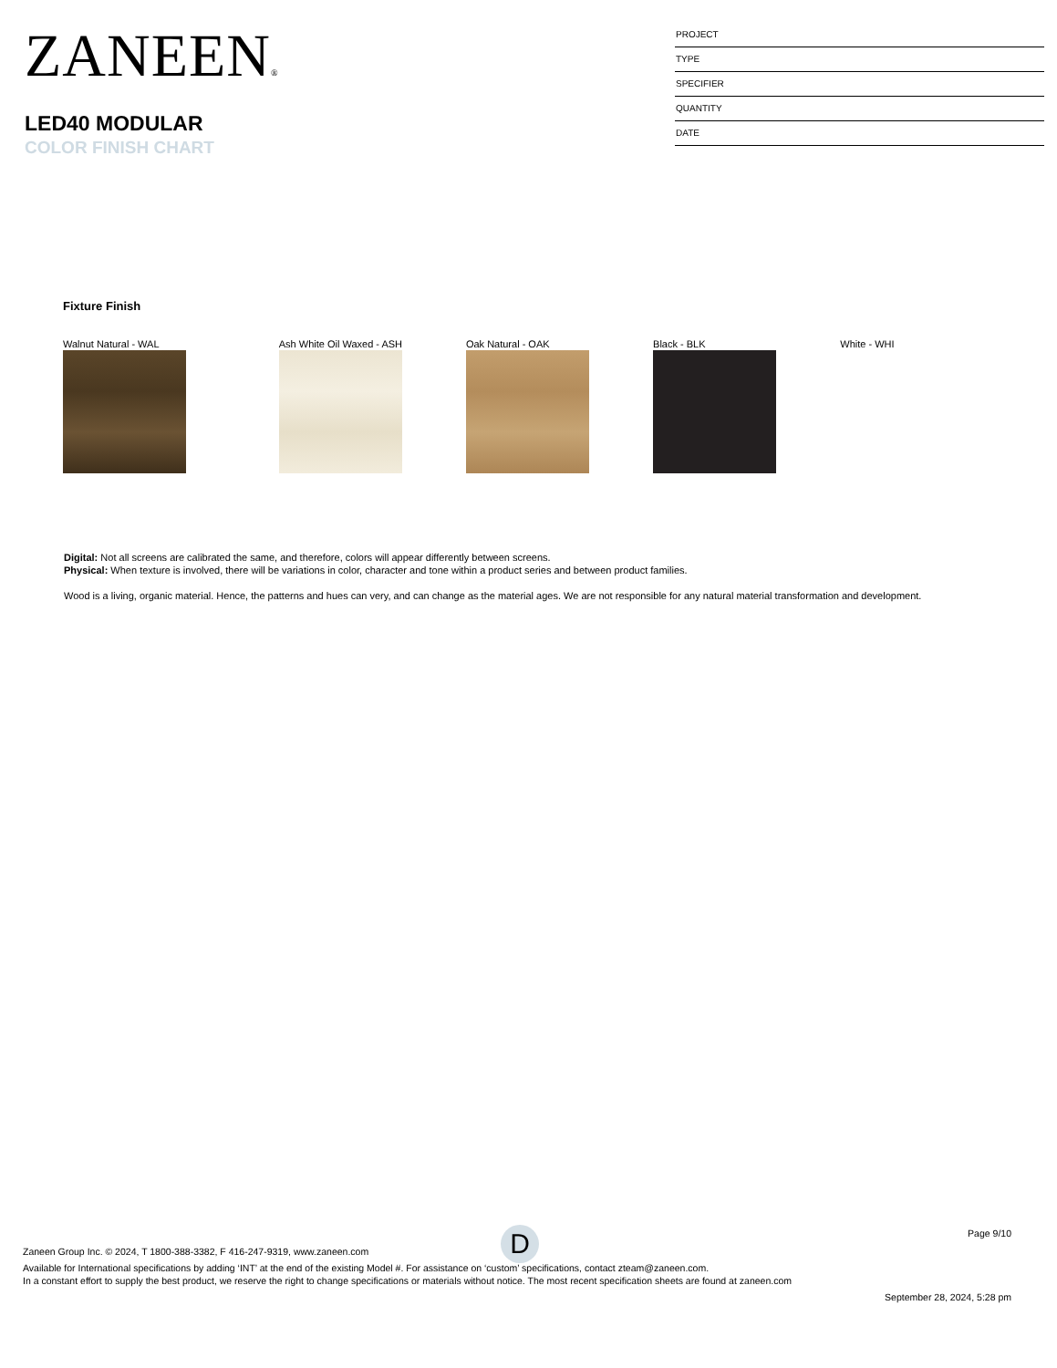ZANEEN®
LED40 MODULAR
COLOR FINISH CHART
PROJECT
TYPE
SPECIFIER
QUANTITY
DATE
Fixture Finish
Walnut Natural - WAL Ash White Oil Waxed - ASH Oak Natural - OAK Black - BLK White - WHI
Digital: Not all screens are calibrated the same, and therefore, colors will appear differently between screens.
Physical: When texture is involved, there will be variations in color, character and tone within a product series and between product families.
Wood is a living, organic material. Hence, the patterns and hues can very, and can change as the material ages. We are not responsible for any natural material transformation and development.
D
Page 9/10
Zaneen Group Inc. © 2024, T 1800-388-3382, F 416-247-9319, www.zaneen.com
Available for International specifications by adding ‘INT’ at the end of the existing Model #. For assistance on ‘custom’ specifications, contact zteam@zaneen.com.
In a constant effort to supply the best product, we reserve the right to change specifications or materials without notice. The most recent specification sheets are found at zaneen.com
September 28, 2024, 5:28 pm